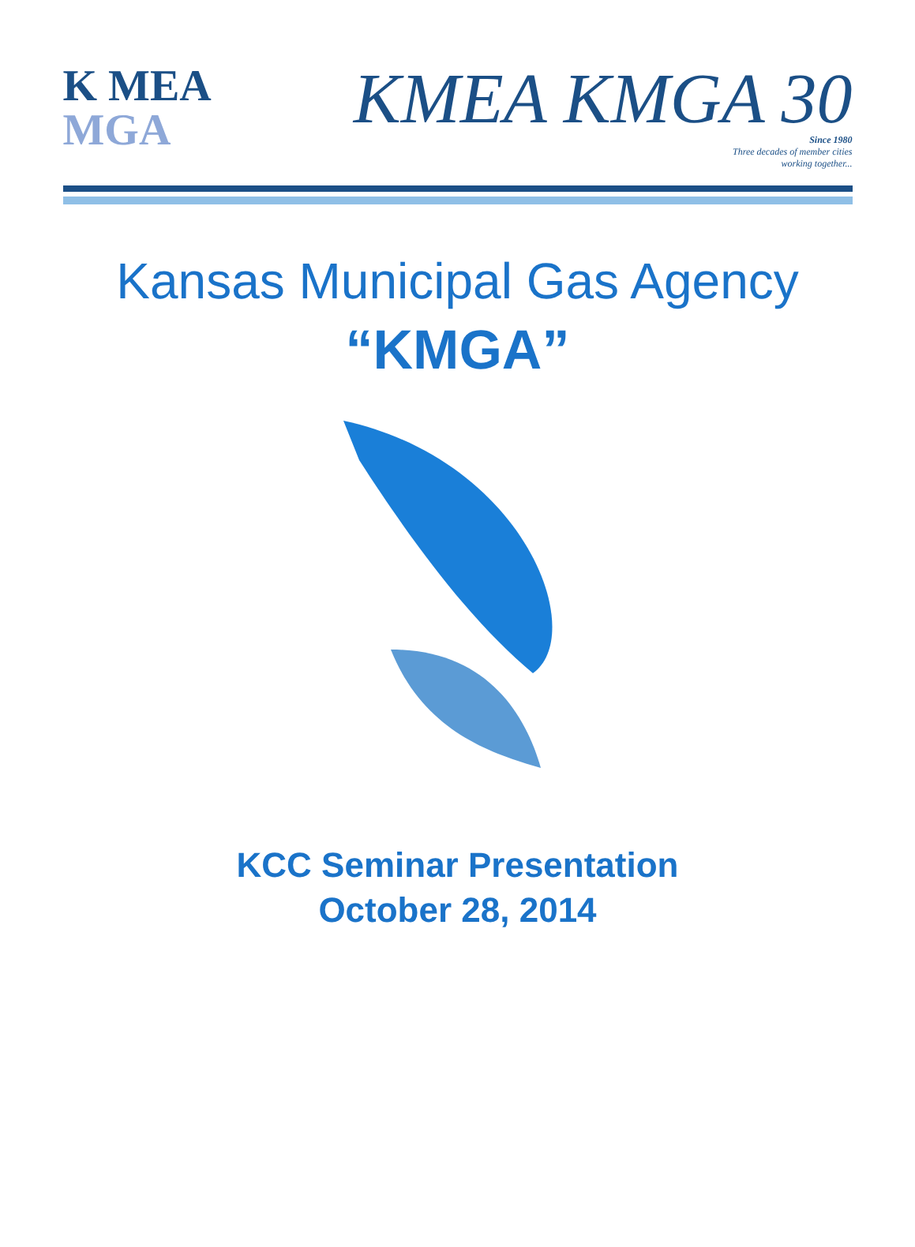K MEA
MGA
KMEA KMGA 30
Since 1980
Three decades of member cities
working together...
Kansas Municipal Gas Agency
“KMGA”
KCC Seminar Presentation
October 28, 2014